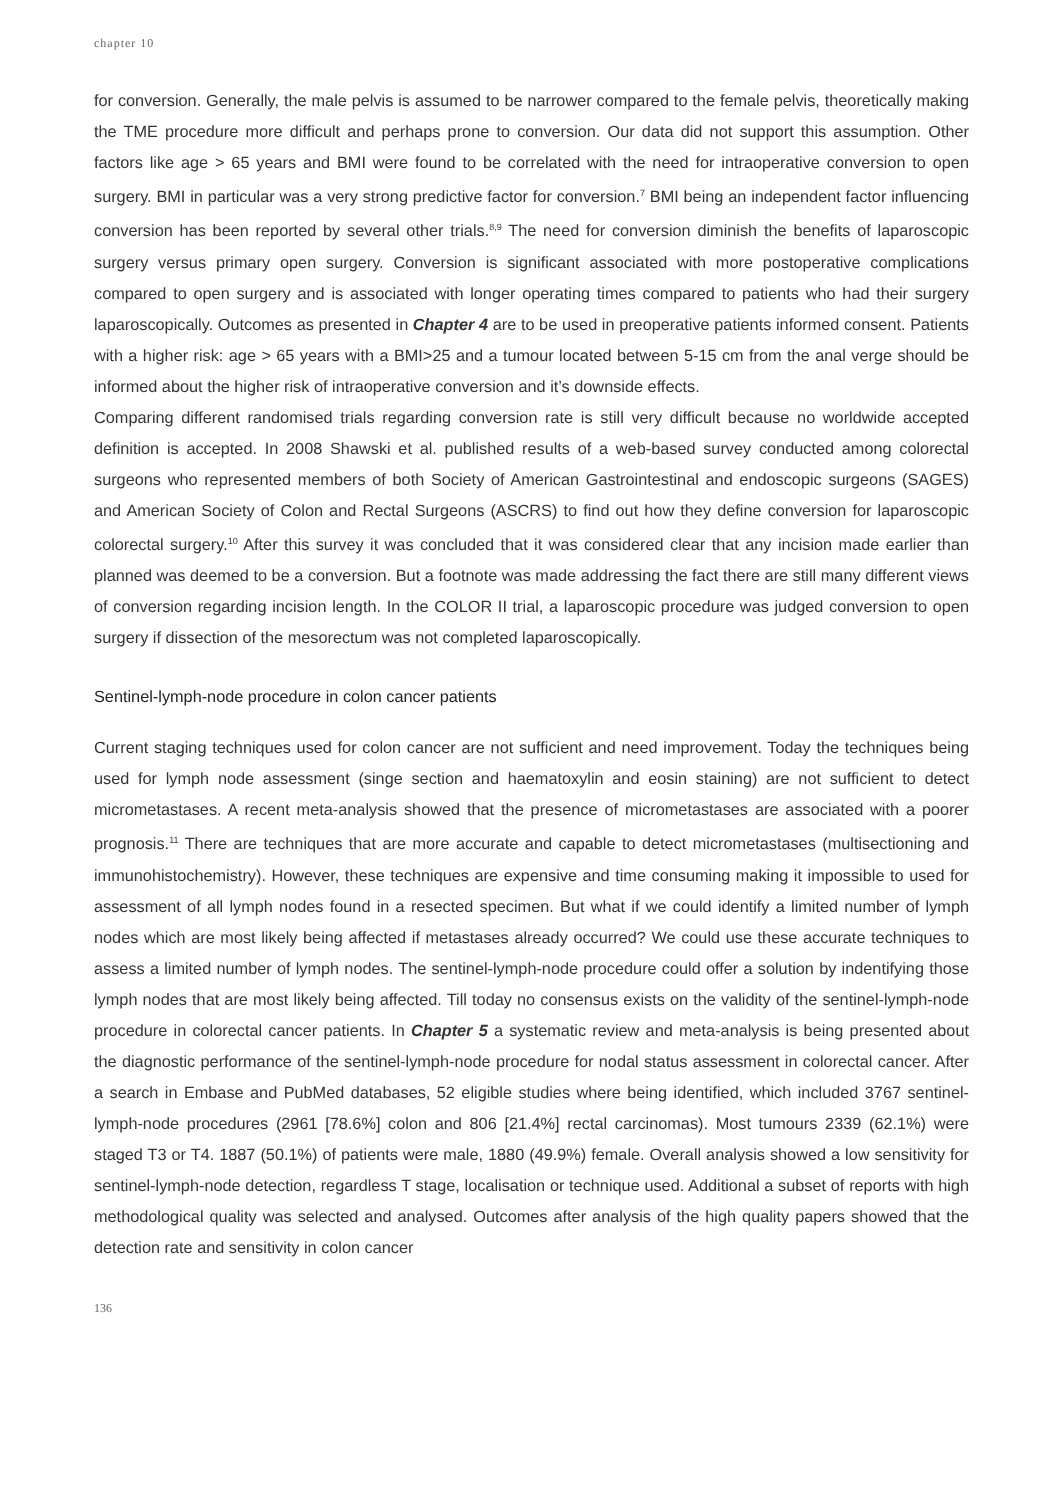chapter 10
for conversion. Generally, the male pelvis is assumed to be narrower compared to the female pelvis, theoretically making the TME procedure more difficult and perhaps prone to conversion. Our data did not support this assumption. Other factors like age > 65 years and BMI were found to be correlated with the need for intraoperative conversion to open surgery. BMI in particular was a very strong predictive factor for conversion.<sup>7</sup> BMI being an independent factor influencing conversion has been reported by several other trials.<sup>8,9</sup> The need for conversion diminish the benefits of laparoscopic surgery versus primary open surgery. Conversion is significant associated with more postoperative complications compared to open surgery and is associated with longer operating times compared to patients who had their surgery laparoscopically. Outcomes as presented in Chapter 4 are to be used in preoperative patients informed consent. Patients with a higher risk: age > 65 years with a BMI>25 and a tumour located between 5-15 cm from the anal verge should be informed about the higher risk of intraoperative conversion and it’s downside effects.
Comparing different randomised trials regarding conversion rate is still very difficult because no worldwide accepted definition is accepted. In 2008 Shawski et al. published results of a web-based survey conducted among colorectal surgeons who represented members of both Society of American Gastrointestinal and endoscopic surgeons (SAGES) and American Society of Colon and Rectal Surgeons (ASCRS) to find out how they define conversion for laparoscopic colorectal surgery.<sup>10</sup> After this survey it was concluded that it was considered clear that any incision made earlier than planned was deemed to be a conversion. But a footnote was made addressing the fact there are still many different views of conversion regarding incision length. In the COLOR II trial, a laparoscopic procedure was judged conversion to open surgery if dissection of the mesorectum was not completed laparoscopically.
Sentinel-lymph-node procedure in colon cancer patients
Current staging techniques used for colon cancer are not sufficient and need improvement. Today the techniques being used for lymph node assessment (singe section and haematoxylin and eosin staining) are not sufficient to detect micrometastases. A recent meta-analysis showed that the presence of micrometastases are associated with a poorer prognosis.<sup>11</sup> There are techniques that are more accurate and capable to detect micrometastases (multisectioning and immunohistochemistry). However, these techniques are expensive and time consuming making it impossible to used for assessment of all lymph nodes found in a resected specimen. But what if we could identify a limited number of lymph nodes which are most likely being affected if metastases already occurred? We could use these accurate techniques to assess a limited number of lymph nodes. The sentinel-lymph-node procedure could offer a solution by indentifying those lymph nodes that are most likely being affected. Till today no consensus exists on the validity of the sentinel-lymph-node procedure in colorectal cancer patients. In Chapter 5 a systematic review and meta-analysis is being presented about the diagnostic performance of the sentinel-lymph-node procedure for nodal status assessment in colorectal cancer. After a search in Embase and PubMed databases, 52 eligible studies where being identified, which included 3767 sentinel-lymph-node procedures (2961 [78.6%] colon and 806 [21.4%] rectal carcinomas). Most tumours 2339 (62.1%) were staged T3 or T4. 1887 (50.1%) of patients were male, 1880 (49.9%) female. Overall analysis showed a low sensitivity for sentinel-lymph-node detection, regardless T stage, localisation or technique used. Additional a subset of reports with high methodological quality was selected and analysed. Outcomes after analysis of the high quality papers showed that the detection rate and sensitivity in colon cancer
136